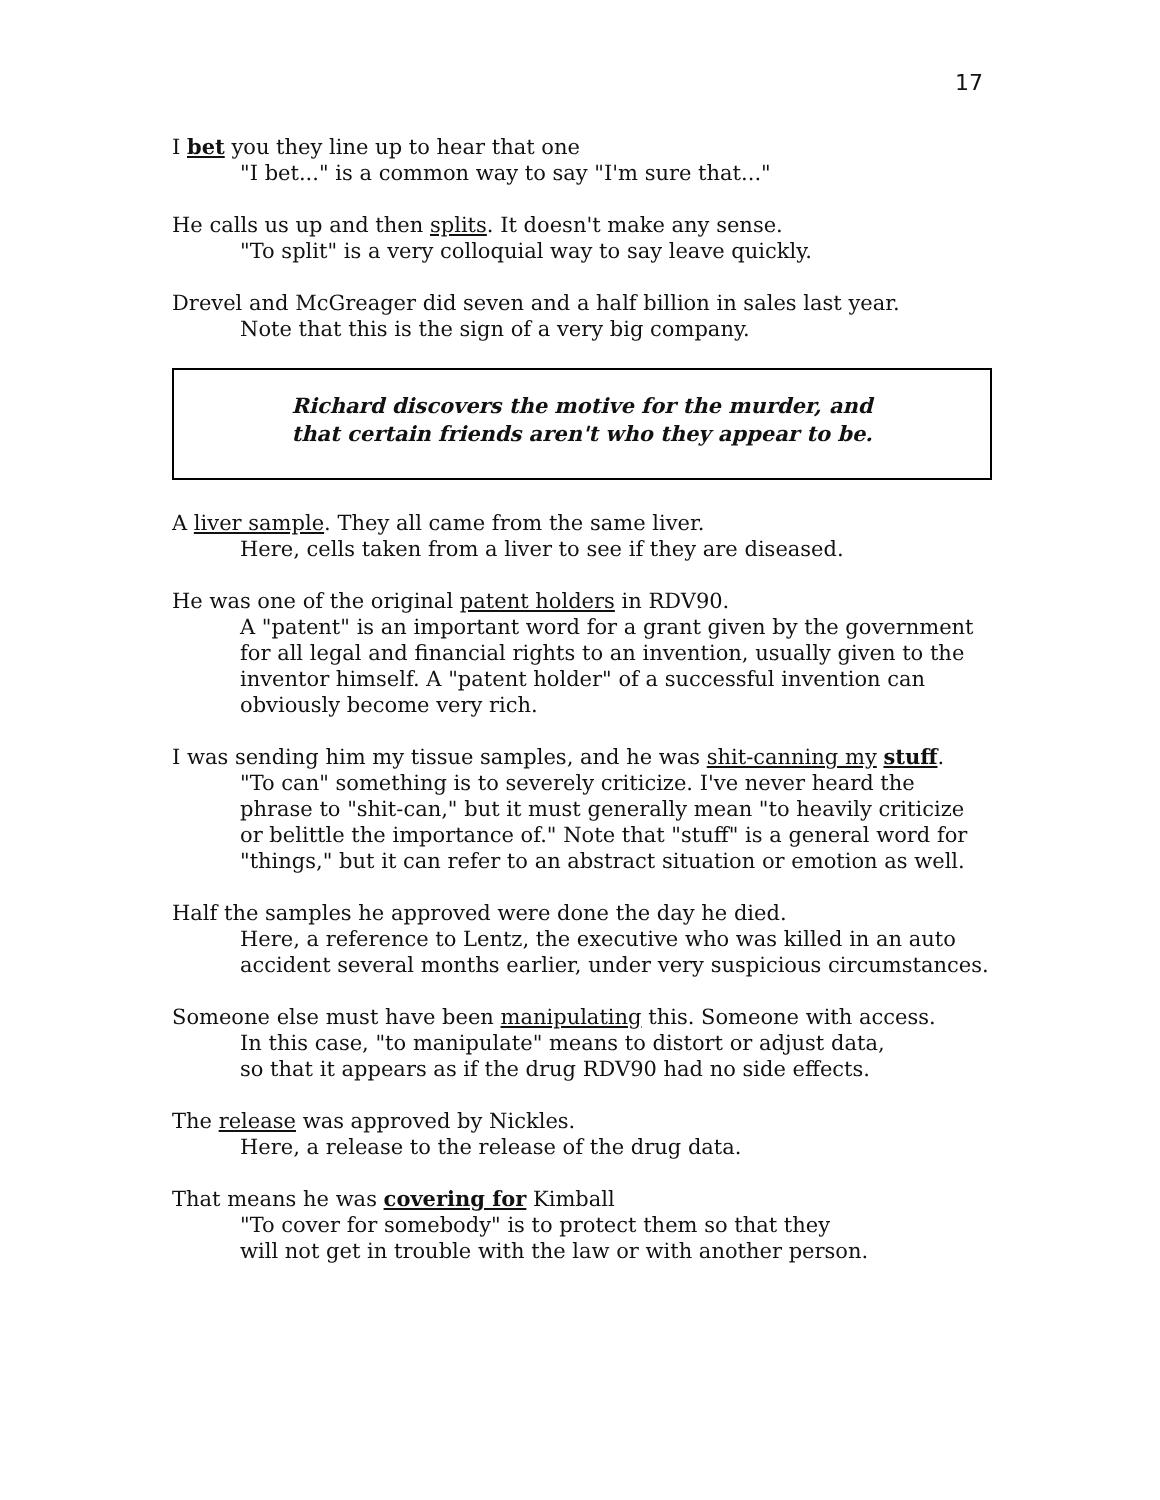17
I bet you they line up to hear that one
"I bet..." is a common way to say "I'm sure that..."
He calls us up and then splits. It doesn't make any sense.
"To split" is a very colloquial way to say leave quickly.
Drevel and McGreager did seven and a half billion in sales last year.
Note that this is the sign of a very big company.
Richard discovers the motive for the murder, and
that certain friends aren't who they appear to be.
A liver sample. They all came from the same liver.
Here, cells taken from a liver to see if they are diseased.
He was one of the original patent holders in RDV90.
A "patent" is an important word for a grant given by the government for all legal and financial rights to an invention, usually given to the inventor himself. A "patent holder" of a successful invention can obviously become very rich.
I was sending him my tissue samples, and he was shit-canning my stuff.
"To can" something is to severely criticize. I've never heard the phrase to "shit-can," but it must generally mean "to heavily criticize or belittle the importance of." Note that "stuff" is a general word for "things," but it can refer to an abstract situation or emotion as well.
Half the samples he approved were done the day he died.
Here, a reference to Lentz, the executive who was killed in an auto accident several months earlier, under very suspicious circumstances.
Someone else must have been manipulating this. Someone with access.
In this case, "to manipulate" means to distort or adjust data,
so that it appears as if the drug RDV90 had no side effects.
The release was approved by Nickles.
Here, a release to the release of the drug data.
That means he was covering for Kimball
"To cover for somebody" is to protect them so that they
will not get in trouble with the law or with another person.